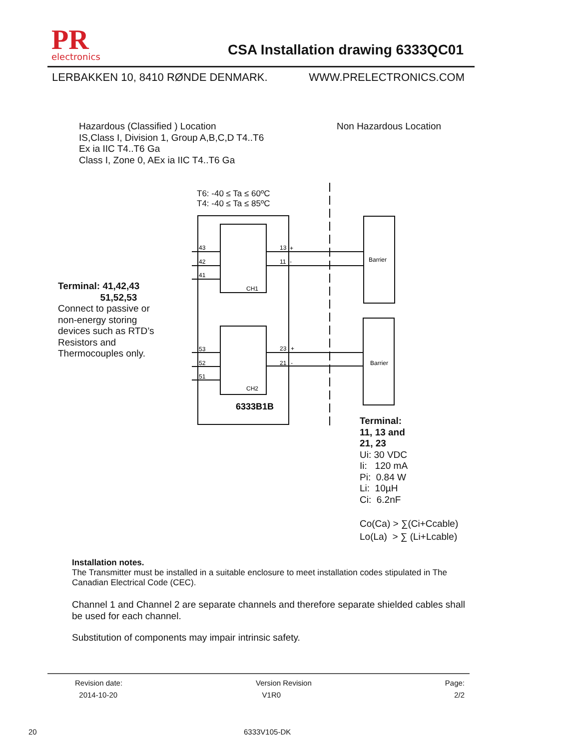PR
electronics
CSA Installation drawing 6333QC01
LERBAKKEN 10, 8410 RØNDE DENMARK. WWW.PRELECTRONICS.COM
Hazardous (Classified ) Location
IS,Class I, Division 1, Group A,B,C,D T4..T6
Ex ia IIC T4..T6 Ga
Class I, Zone 0, AEx ia IIC T4..T6 Ga
Non Hazardous Location
T6: -40 ≤ Ta ≤ 60ºC
T4: -40 ≤ Ta ≤ 85ºC
43
42
41
53
52
51
13
+
11
-
23
+
21
-
CH1
CH2
Barrier
Barrier
6333B1B
Terminal: 41,42,43
51,52,53
Connect to passive or
non-energy storing
devices such as RTD’s
Resistors and
Thermocouples only.
Terminal:
11, 13 and
21, 23
Ui: 30 VDC
Ii: 120 mA
Pi: 0.84 W
Li: 10µH
Ci: 6.2nF
Co(Ca) > ∑(Ci+Ccable)
Lo(La) > ∑ (Li+Lcable)
Installation notes.
The Transmitter must be installed in a suitable enclosure to meet installation codes stipulated in The Canadian Electrical Code (CEC).
Channel 1 and Channel 2 are separate channels and therefore separate shielded cables shall be used for each channel.
Substitution of components may impair intrinsic safety.
Revision date:
2014-10-20 Version Revision
V1R0 Page:
2/2
20 6333V105-DK